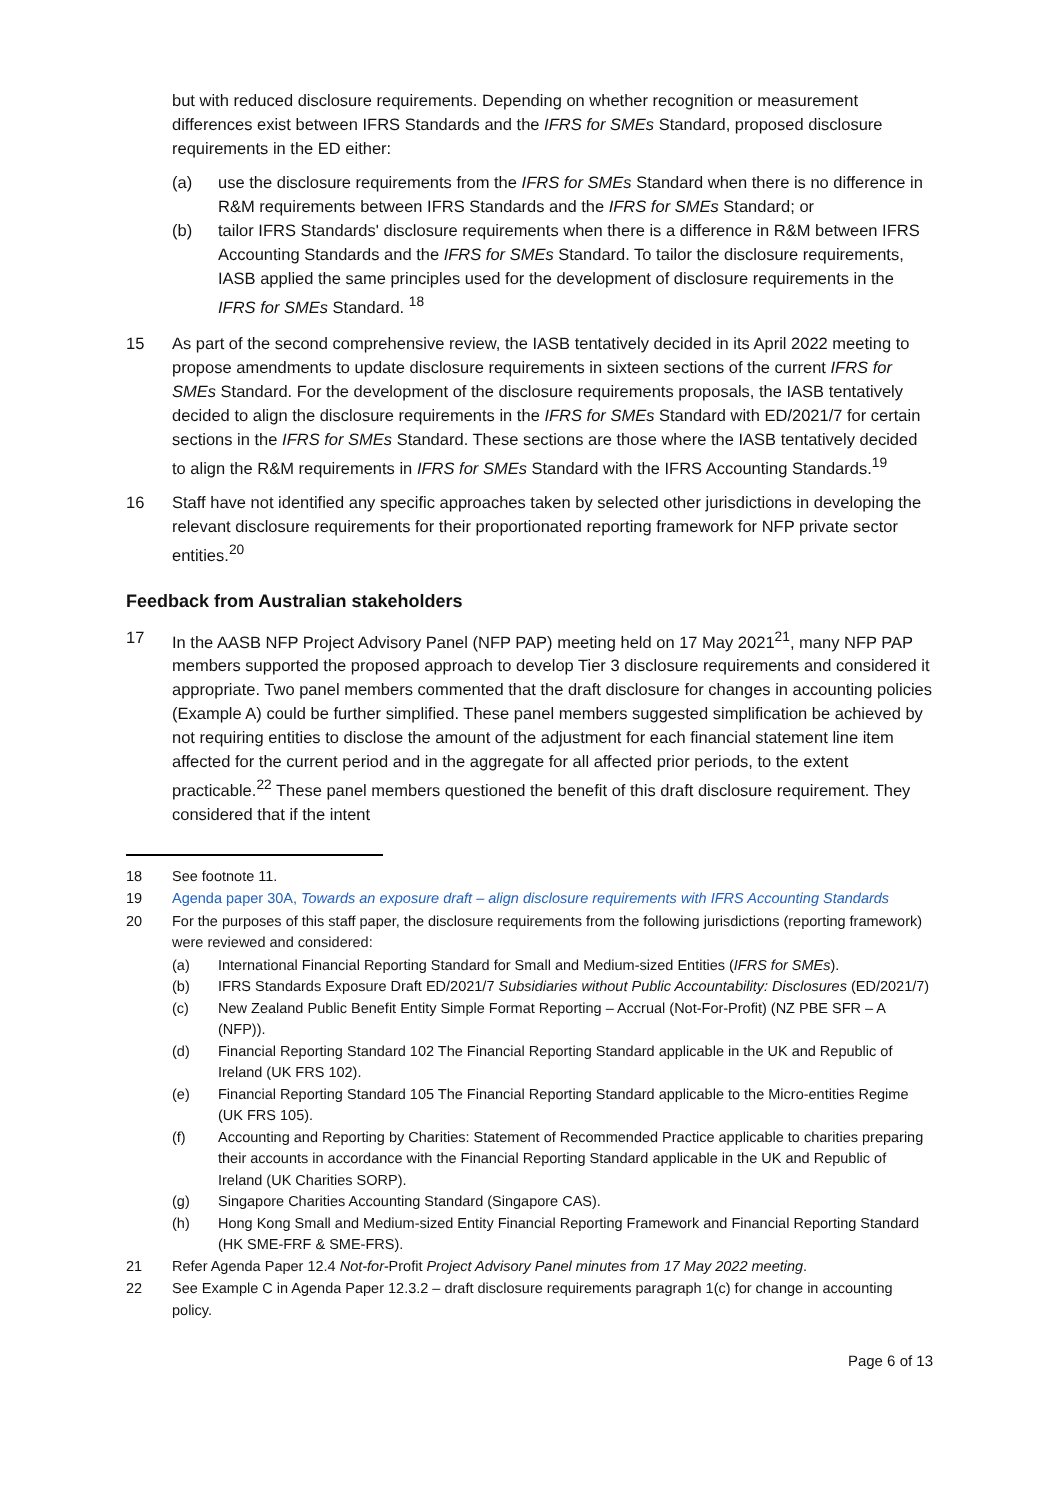but with reduced disclosure requirements. Depending on whether recognition or measurement differences exist between IFRS Standards and the IFRS for SMEs Standard, proposed disclosure requirements in the ED either:
(a) use the disclosure requirements from the IFRS for SMEs Standard when there is no difference in R&M requirements between IFRS Standards and the IFRS for SMEs Standard; or
(b) tailor IFRS Standards' disclosure requirements when there is a difference in R&M between IFRS Accounting Standards and the IFRS for SMEs Standard. To tailor the disclosure requirements, IASB applied the same principles used for the development of disclosure requirements in the IFRS for SMEs Standard. <sup>18</sup>
15 As part of the second comprehensive review, the IASB tentatively decided in its April 2022 meeting to propose amendments to update disclosure requirements in sixteen sections of the current IFRS for SMEs Standard. For the development of the disclosure requirements proposals, the IASB tentatively decided to align the disclosure requirements in the IFRS for SMEs Standard with ED/2021/7 for certain sections in the IFRS for SMEs Standard. These sections are those where the IASB tentatively decided to align the R&M requirements in IFRS for SMEs Standard with the IFRS Accounting Standards.<sup>19</sup>
16 Staff have not identified any specific approaches taken by selected other jurisdictions in developing the relevant disclosure requirements for their proportionated reporting framework for NFP private sector entities.<sup>20</sup>
Feedback from Australian stakeholders
17 In the AASB NFP Project Advisory Panel (NFP PAP) meeting held on 17 May 2021<sup>21</sup>, many NFP PAP members supported the proposed approach to develop Tier 3 disclosure requirements and considered it appropriate. Two panel members commented that the draft disclosure for changes in accounting policies (Example A) could be further simplified. These panel members suggested simplification be achieved by not requiring entities to disclose the amount of the adjustment for each financial statement line item affected for the current period and in the aggregate for all affected prior periods, to the extent practicable.<sup>22</sup> These panel members questioned the benefit of this draft disclosure requirement. They considered that if the intent
18 See footnote 11.
19 Agenda paper 30A, Towards an exposure draft – align disclosure requirements with IFRS Accounting Standards
20 For the purposes of this staff paper, the disclosure requirements from the following jurisdictions (reporting framework) were reviewed and considered:
(a) International Financial Reporting Standard for Small and Medium-sized Entities (IFRS for SMEs).
(b) IFRS Standards Exposure Draft ED/2021/7 Subsidiaries without Public Accountability: Disclosures (ED/2021/7)
(c) New Zealand Public Benefit Entity Simple Format Reporting – Accrual (Not-For-Profit) (NZ PBE SFR – A (NFP)).
(d) Financial Reporting Standard 102 The Financial Reporting Standard applicable in the UK and Republic of Ireland (UK FRS 102).
(e) Financial Reporting Standard 105 The Financial Reporting Standard applicable to the Micro-entities Regime (UK FRS 105).
(f) Accounting and Reporting by Charities: Statement of Recommended Practice applicable to charities preparing their accounts in accordance with the Financial Reporting Standard applicable in the UK and Republic of Ireland (UK Charities SORP).
(g) Singapore Charities Accounting Standard (Singapore CAS).
(h) Hong Kong Small and Medium-sized Entity Financial Reporting Framework and Financial Reporting Standard (HK SME-FRF & SME-FRS).
21 Refer Agenda Paper 12.4 Not-for-Profit Project Advisory Panel minutes from 17 May 2022 meeting.
22 See Example C in Agenda Paper 12.3.2 – draft disclosure requirements paragraph 1(c) for change in accounting policy.
Page 6 of 13